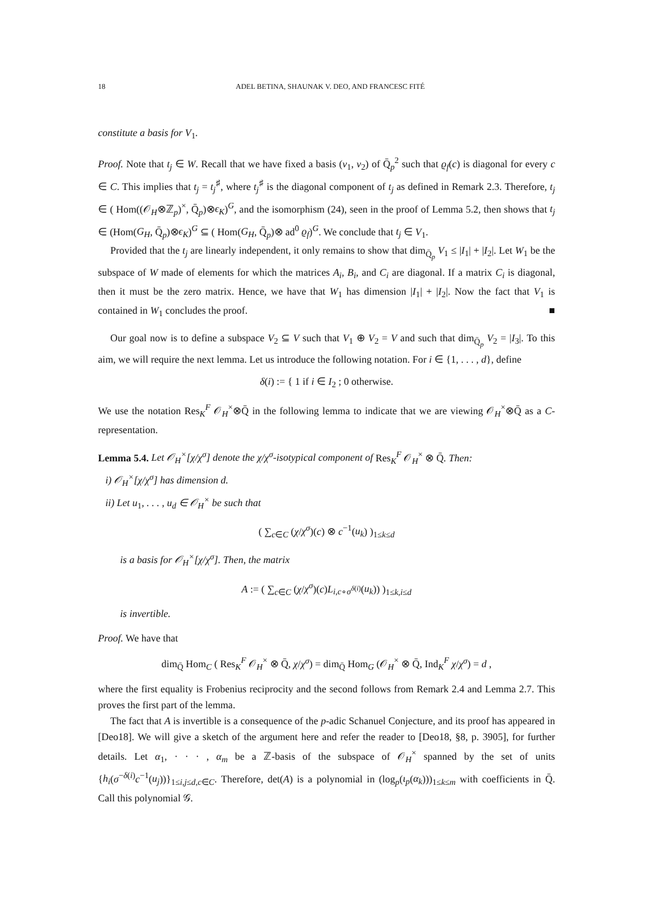18 ADEL BETINA, SHAUNAK V. DEO, AND FRANCESC FITÉ
constitute a basis for V<sub>1</sub>.
Proof. Note that t<sub>j</sub> ∈ W. Recall that we have fixed a basis (v<sub>1</sub>, v<sub>2</sub>) of Q̄<sub>p</sub><sup>2</sup> such that ϱ<sub>f</sub>(c) is diagonal for every c ∈ C. This implies that t<sub>j</sub> = t<sub>j</sub><sup>♯</sup>, where t<sub>j</sub><sup>♯</sup> is the diagonal component of t<sub>j</sub> as defined in Remark 2.3. Therefore, t<sub>j</sub> ∈ ( Hom((𝒪<sub>H</sub>⊗ℤ<sub>p</sub>)<sup>×</sup>, Q̄<sub>p</sub>)⊗ϵ<sub>K</sub>)<sup>G</sup>, and the isomorphism (24), seen in the proof of Lemma 5.2, then shows that t<sub>j</sub> ∈ (Hom(G<sub>H</sub>, Q̄<sub>p</sub>)⊗ϵ<sub>K</sub>)<sup>G</sup> ⊆ ( Hom(G<sub>H</sub>, Q̄<sub>p</sub>)⊗ ad<sup>0</sup> ϱ<sub>f</sub>)<sup>G</sup>. We conclude that t<sub>j</sub> ∈ V<sub>1</sub>.
Provided that the t<sub>j</sub> are linearly independent, it only remains to show that dim<sub>Q̄<sub>p</sub></sub> V<sub>1</sub> ≤ |I<sub>1</sub>| + |I<sub>2</sub>|. Let W<sub>1</sub> be the subspace of W made of elements for which the matrices A<sub>i</sub>, B<sub>i</sub>, and C<sub>i</sub> are diagonal. If a matrix C<sub>i</sub> is diagonal, then it must be the zero matrix. Hence, we have that W<sub>1</sub> has dimension |I<sub>1</sub>| + |I<sub>2</sub>|. Now the fact that V<sub>1</sub> is contained in W<sub>1</sub> concludes the proof. ■
Our goal now is to define a subspace V<sub>2</sub> ⊆ V such that V<sub>1</sub> ⊕ V<sub>2</sub> = V and such that dim<sub>Q̄<sub>p</sub></sub> V<sub>2</sub> = |I<sub>3</sub>|. To this aim, we will require the next lemma. Let us introduce the following notation. For i ∈ {1, . . . , d}, define
δ(i) := { 1 if i ∈ I<sub>2</sub> ; 0 otherwise.
We use the notation Res<sub>K</sub><sup>F</sup> 𝒪<sub>H</sub><sup>×</sup>⊗Q̄ in the following lemma to indicate that we are viewing 𝒪<sub>H</sub><sup>×</sup>⊗Q̄ as a C-representation.
Lemma 5.4. Let 𝒪<sub>H</sub><sup>×</sup>[χ/χ<sup>σ</sup>] denote the χ/χ<sup>σ</sup>-isotypical component of Res<sub>K</sub><sup>F</sup> 𝒪<sub>H</sub><sup>×</sup> ⊗ Q̄. Then:
i) 𝒪<sub>H</sub><sup>×</sup>[χ/χ<sup>σ</sup>] has dimension d.
ii) Let u<sub>1</sub>, . . . , u<sub>d</sub> ∈ 𝒪<sub>H</sub><sup>×</sup> be such that
( ∑<sub>c∈C</sub> (χ/χ<sup>σ</sup>)(c) ⊗ c<sup>−1</sup>(u<sub>k</sub>) )<sub>1≤k≤d</sub>
is a basis for 𝒪<sub>H</sub><sup>×</sup>[χ/χ<sup>σ</sup>]. Then, the matrix
A := ( ∑<sub>c∈C</sub> (χ/χ<sup>σ</sup>)(c)L<sub>i,c∘σ<sup>δ(i)</sup></sub>(u<sub>k</sub>)) )<sub>1≤k,i≤d</sub>
is invertible.
Proof. We have that
dim<sub>Q̄</sub> Hom<sub>C</sub> ( Res<sub>K</sub><sup>F</sup> 𝒪<sub>H</sub><sup>×</sup> ⊗ Q̄, χ/χ<sup>σ</sup>) = dim<sub>Q̄</sub> Hom<sub>G</sub> (𝒪<sub>H</sub><sup>×</sup> ⊗ Q̄, Ind<sub>K</sub><sup>F</sup> χ/χ<sup>σ</sup>) = d ,
where the first equality is Frobenius reciprocity and the second follows from Remark 2.4 and Lemma 2.7. This proves the first part of the lemma.
The fact that A is invertible is a consequence of the p-adic Schanuel Conjecture, and its proof has appeared in [Deo18]. We will give a sketch of the argument here and refer the reader to [Deo18, §8, p. 3905], for further details. Let α<sub>1</sub>, · · · , α<sub>m</sub> be a ℤ-basis of the subspace of 𝒪<sub>H</sub><sup>×</sup> spanned by the set of units {h<sub>i</sub>(σ<sup>−δ(i)</sup>c<sup>−1</sup>(u<sub>j</sub>))}<sub>1≤i,j≤d,c∈C</sub>. Therefore, det(A) is a polynomial in (log<sub>p</sub>(ι<sub>p</sub>(α<sub>k</sub>)))<sub>1≤k≤m</sub> with coefficients in Q̄. Call this polynomial 𝒢.